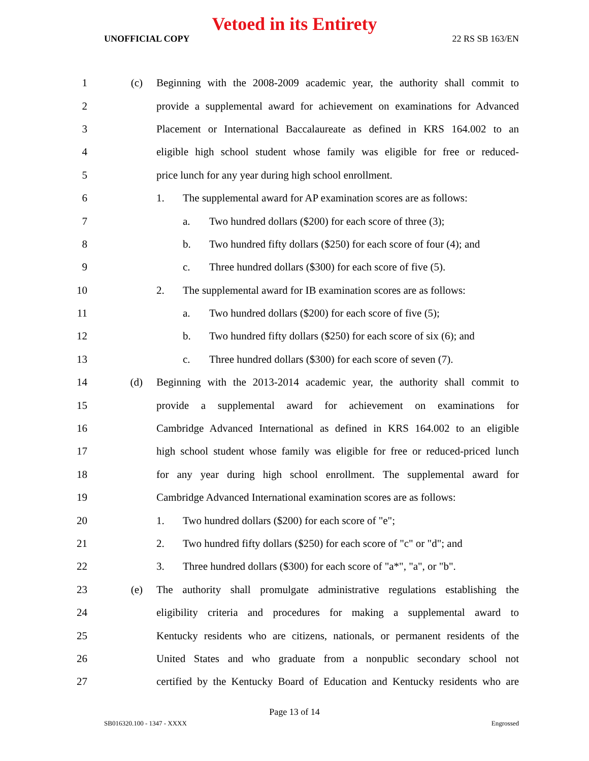Vetoed in its Entirety
UNOFFICIAL COPY 22 RS SB 163/EN
1 (c) Beginning with the 2008-2009 academic year, the authority shall commit to
2 provide a supplemental award for achievement on examinations for Advanced
3 Placement or International Baccalaureate as defined in KRS 164.002 to an
4 eligible high school student whose family was eligible for free or reduced-
5 price lunch for any year during high school enrollment.
6 1. The supplemental award for AP examination scores are as follows:
7 a. Two hundred dollars ($200) for each score of three (3);
8 b. Two hundred fifty dollars ($250) for each score of four (4); and
9 c. Three hundred dollars ($300) for each score of five (5).
10 2. The supplemental award for IB examination scores are as follows:
11 a. Two hundred dollars ($200) for each score of five (5);
12 b. Two hundred fifty dollars ($250) for each score of six (6); and
13 c. Three hundred dollars ($300) for each score of seven (7).
14 (d) Beginning with the 2013-2014 academic year, the authority shall commit to
15 provide a supplemental award for achievement on examinations for
16 Cambridge Advanced International as defined in KRS 164.002 to an eligible
17 high school student whose family was eligible for free or reduced-priced lunch
18 for any year during high school enrollment. The supplemental award for
19 Cambridge Advanced International examination scores are as follows:
20 1. Two hundred dollars ($200) for each score of "e";
21 2. Two hundred fifty dollars ($250) for each score of "c" or "d"; and
22 3. Three hundred dollars ($300) for each score of "a*", "a", or "b".
23 (e) The authority shall promulgate administrative regulations establishing the
24 eligibility criteria and procedures for making a supplemental award to
25 Kentucky residents who are citizens, nationals, or permanent residents of the
26 United States and who graduate from a nonpublic secondary school not
27 certified by the Kentucky Board of Education and Kentucky residents who are
Page 13 of 14
SB016320.100 - 1347 - XXXX Engrossed